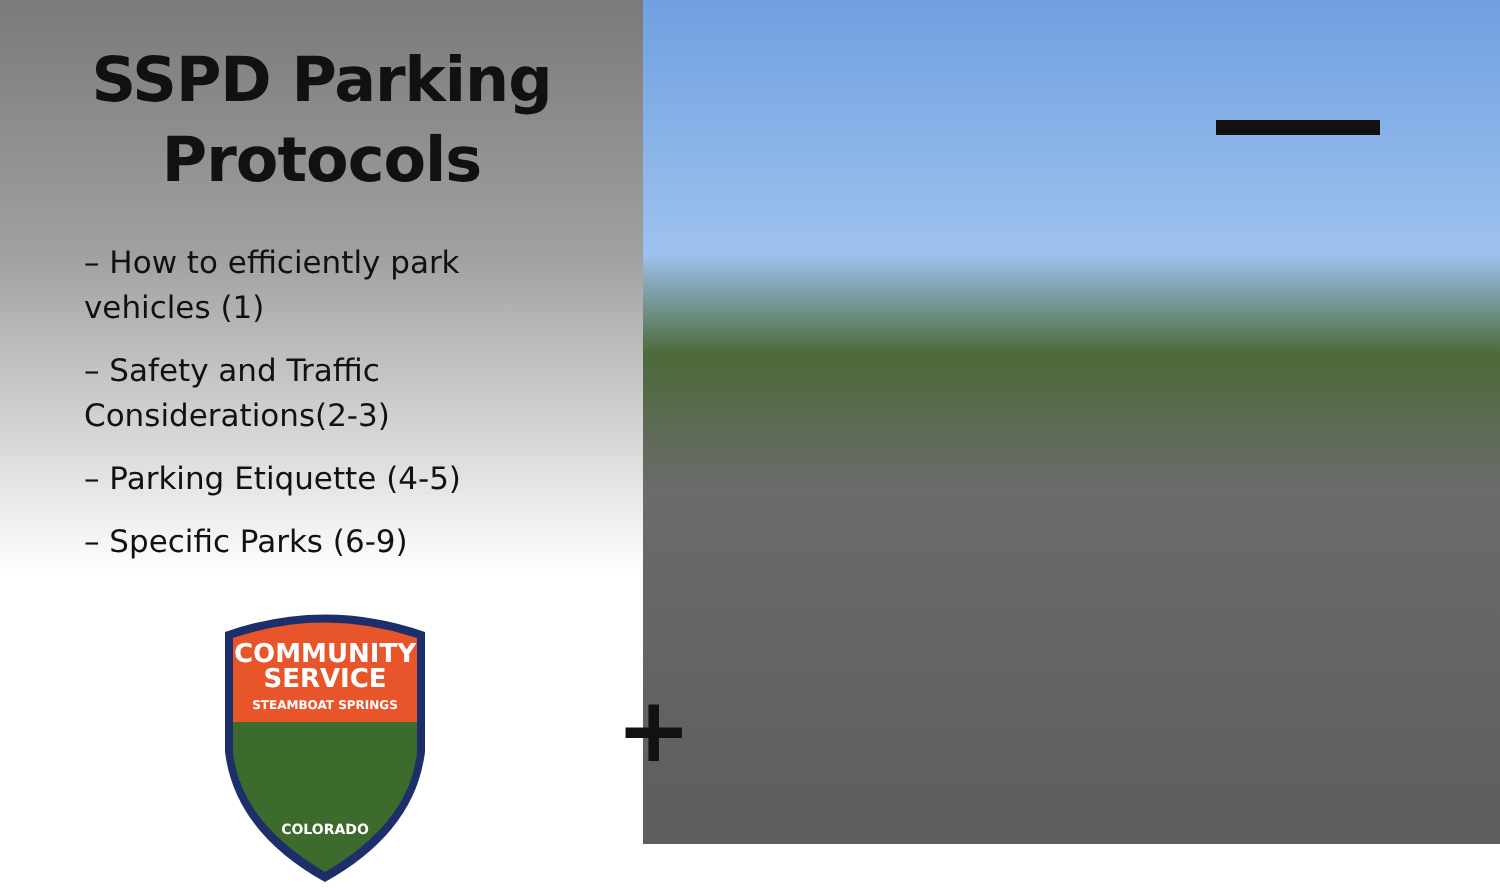SSPD Parking
Protocols
– How to efficiently park vehicles (1)
– Safety and Traffic Considerations(2-3)
– Parking Etiquette (4-5)
– Specific Parks (6-9)
COMMUNITY
SERVICE
STEAMBOAT SPRINGS
COLORADO
+